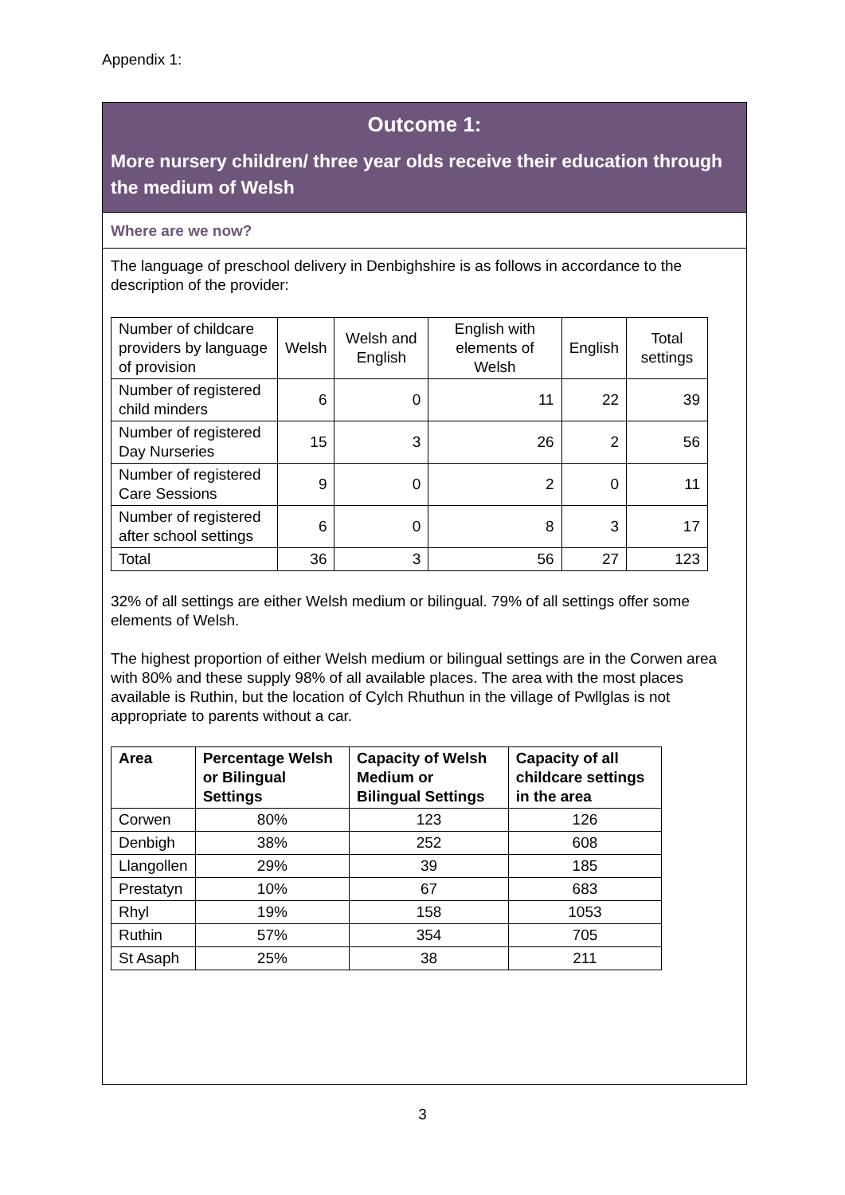Appendix 1:
Outcome 1:
More nursery children/ three year olds receive their education through the medium of Welsh
Where are we now?
The language of preschool delivery in Denbighshire is as follows in accordance to the description of the provider:
| Number of childcare providers by language of provision | Welsh | Welsh and English | English with elements of Welsh | English | Total settings |
| Number of registered child minders | 6 | 0 | 11 | 22 | 39 |
| Number of registered Day Nurseries | 15 | 3 | 26 | 2 | 56 |
| Number of registered Care Sessions | 9 | 0 | 2 | 0 | 11 |
| Number of registered after school settings | 6 | 0 | 8 | 3 | 17 |
| Total | 36 | 3 | 56 | 27 | 123 |
32% of all settings are either Welsh medium or bilingual. 79% of all settings offer some elements of Welsh.
The highest proportion of either Welsh medium or bilingual settings are in the Corwen area with 80% and these supply 98% of all available places. The area with the most places available is Ruthin, but the location of Cylch Rhuthun in the village of Pwllglas is not appropriate to parents without a car.
| Area | Percentage Welsh or Bilingual Settings | Capacity of Welsh Medium or Bilingual Settings | Capacity of all childcare settings in the area |
| --- | --- | --- | --- |
| Corwen | 80% | 123 | 126 |
| Denbigh | 38% | 252 | 608 |
| Llangollen | 29% | 39 | 185 |
| Prestatyn | 10% | 67 | 683 |
| Rhyl | 19% | 158 | 1053 |
| Ruthin | 57% | 354 | 705 |
| St Asaph | 25% | 38 | 211 |
3